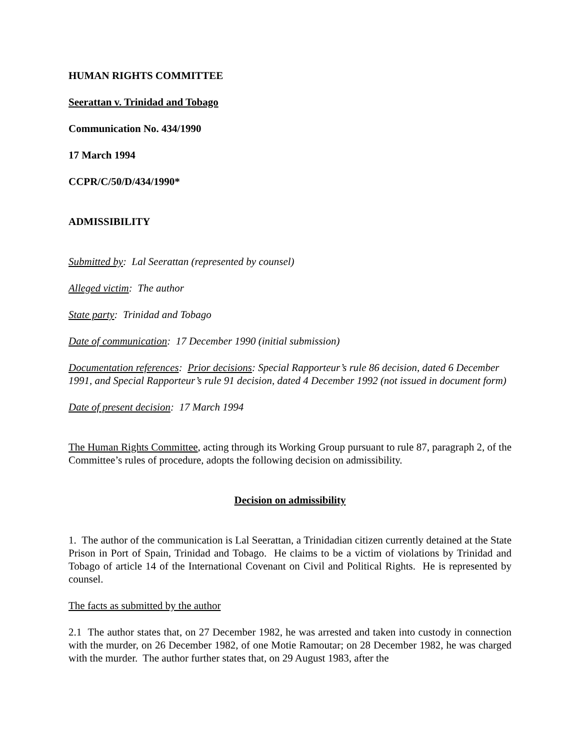HUMAN RIGHTS COMMITTEE
Seerattan v. Trinidad and Tobago
Communication No. 434/1990
17 March 1994
CCPR/C/50/D/434/1990*
ADMISSIBILITY
Submitted by: Lal Seerattan (represented by counsel)
Alleged victim: The author
State party: Trinidad and Tobago
Date of communication: 17 December 1990 (initial submission)
Documentation references: Prior decisions: Special Rapporteur’s rule 86 decision, dated 6 December 1991, and Special Rapporteur’s rule 91 decision, dated 4 December 1992 (not issued in document form)
Date of present decision: 17 March 1994
The Human Rights Committee, acting through its Working Group pursuant to rule 87, paragraph 2, of the Committee’s rules of procedure, adopts the following decision on admissibility.
Decision on admissibility
1. The author of the communication is Lal Seerattan, a Trinidadian citizen currently detained at the State Prison in Port of Spain, Trinidad and Tobago. He claims to be a victim of violations by Trinidad and Tobago of article 14 of the International Covenant on Civil and Political Rights. He is represented by counsel.
The facts as submitted by the author
2.1 The author states that, on 27 December 1982, he was arrested and taken into custody in connection with the murder, on 26 December 1982, of one Motie Ramoutar; on 28 December 1982, he was charged with the murder. The author further states that, on 29 August 1983, after the